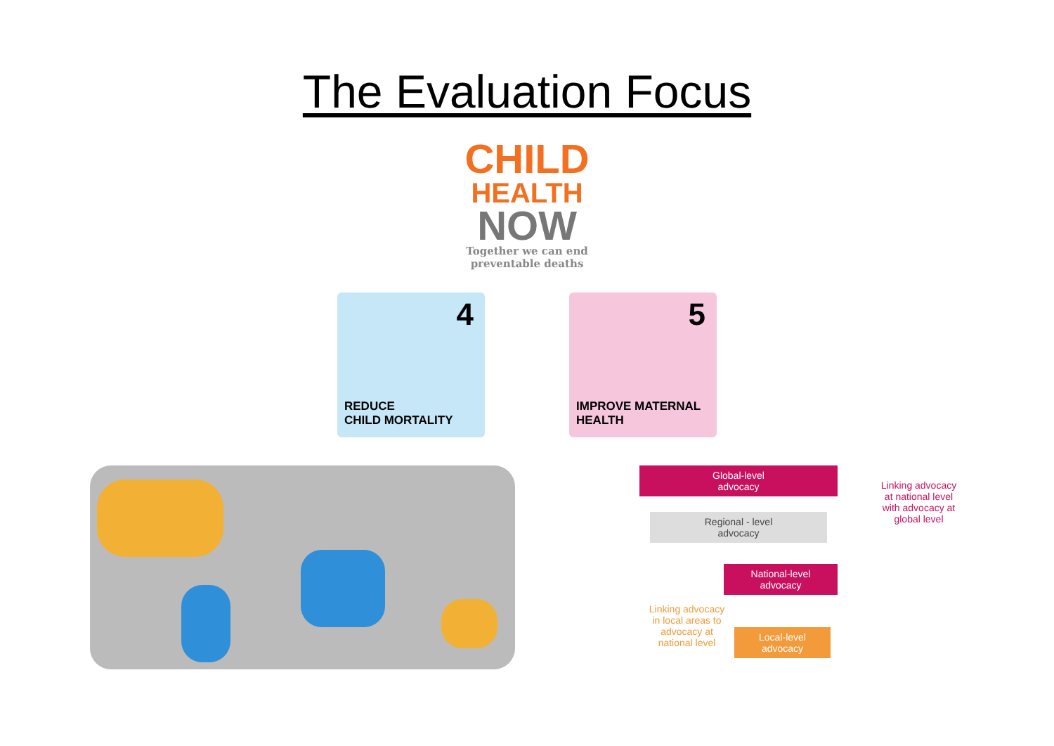The Evaluation Focus
CHILD
HEALTH
NOW
Together we can end
preventable deaths
4
REDUCE
CHILD MORTALITY
5
IMPROVE MATERNAL
HEALTH
Global-level
advocacy
Linking advocacy at national level with advocacy at global level
Regional - level
advocacy
National-level
advocacy
Linking advocacy in local areas to advocacy at national level
Local-level
advocacy